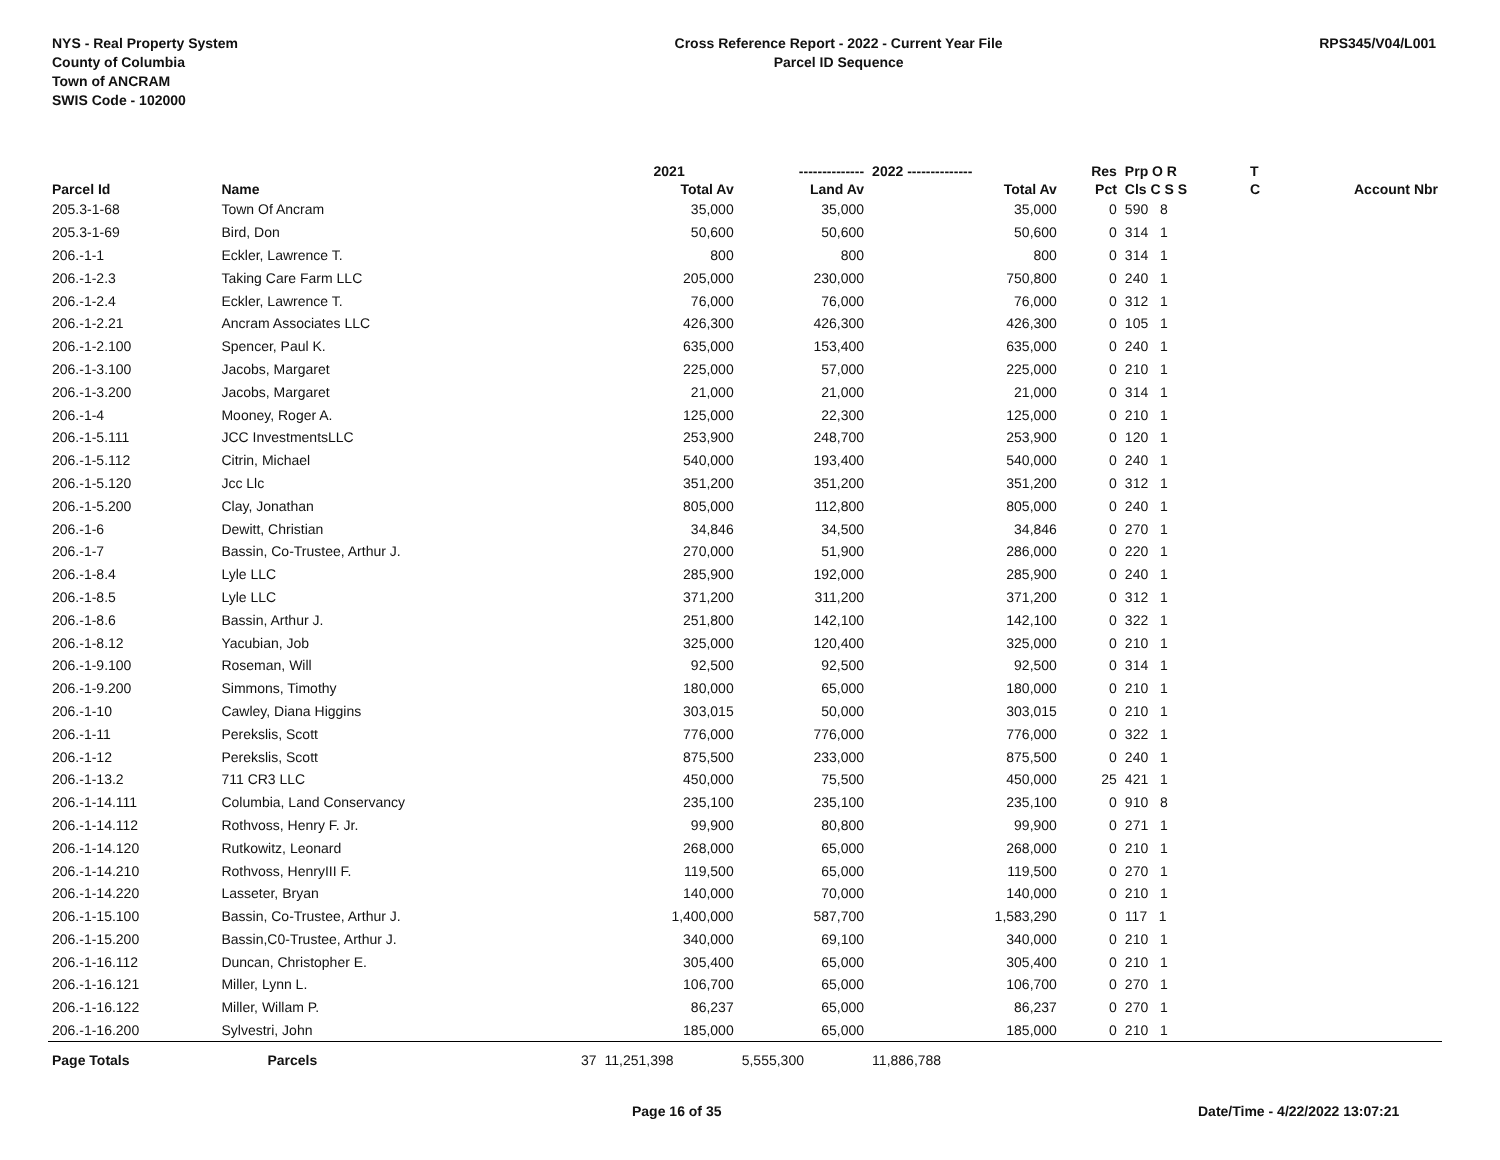NYS - Real Property System
County of Columbia
Town of ANCRAM
SWIS Code - 102000
Cross Reference Report - 2022 - Current Year File
Parcel ID Sequence
RPS345/V04/L001
| | | | 2021 | -------------- | 2022 -------------- | Res | Prp O R | T | |
| --- | --- | --- | --- | --- | --- | --- | --- | --- | --- |
| Parcel Id | Name | | Total Av | Land Av | Total Av | Pct | Cls C S S | C | Account Nbr |
| 205.3-1-68 | Town Of Ancram | | 35,000 | 35,000 | 35,000 | 0 | 590 8 | | |
| 205.3-1-69 | Bird, Don | | 50,600 | 50,600 | 50,600 | 0 | 314 1 | | |
| 206.-1-1 | Eckler, Lawrence T. | | 800 | 800 | 800 | 0 | 314 1 | | |
| 206.-1-2.3 | Taking Care Farm LLC | | 205,000 | 230,000 | 750,800 | 0 | 240 1 | | |
| 206.-1-2.4 | Eckler, Lawrence T. | | 76,000 | 76,000 | 76,000 | 0 | 312 1 | | |
| 206.-1-2.21 | Ancram Associates LLC | | 426,300 | 426,300 | 426,300 | 0 | 105 1 | | |
| 206.-1-2.100 | Spencer, Paul K. | | 635,000 | 153,400 | 635,000 | 0 | 240 1 | | |
| 206.-1-3.100 | Jacobs, Margaret | | 225,000 | 57,000 | 225,000 | 0 | 210 1 | | |
| 206.-1-3.200 | Jacobs, Margaret | | 21,000 | 21,000 | 21,000 | 0 | 314 1 | | |
| 206.-1-4 | Mooney, Roger A. | | 125,000 | 22,300 | 125,000 | 0 | 210 1 | | |
| 206.-1-5.111 | JCC InvestmentsLLC | | 253,900 | 248,700 | 253,900 | 0 | 120 1 | | |
| 206.-1-5.112 | Citrin, Michael | | 540,000 | 193,400 | 540,000 | 0 | 240 1 | | |
| 206.-1-5.120 | Jcc Llc | | 351,200 | 351,200 | 351,200 | 0 | 312 1 | | |
| 206.-1-5.200 | Clay, Jonathan | | 805,000 | 112,800 | 805,000 | 0 | 240 1 | | |
| 206.-1-6 | Dewitt, Christian | | 34,846 | 34,500 | 34,846 | 0 | 270 1 | | |
| 206.-1-7 | Bassin, Co-Trustee, Arthur J. | | 270,000 | 51,900 | 286,000 | 0 | 220 1 | | |
| 206.-1-8.4 | Lyle LLC | | 285,900 | 192,000 | 285,900 | 0 | 240 1 | | |
| 206.-1-8.5 | Lyle LLC | | 371,200 | 311,200 | 371,200 | 0 | 312 1 | | |
| 206.-1-8.6 | Bassin, Arthur J. | | 251,800 | 142,100 | 142,100 | 0 | 322 1 | | |
| 206.-1-8.12 | Yacubian, Job | | 325,000 | 120,400 | 325,000 | 0 | 210 1 | | |
| 206.-1-9.100 | Roseman, Will | | 92,500 | 92,500 | 92,500 | 0 | 314 1 | | |
| 206.-1-9.200 | Simmons, Timothy | | 180,000 | 65,000 | 180,000 | 0 | 210 1 | | |
| 206.-1-10 | Cawley, Diana Higgins | | 303,015 | 50,000 | 303,015 | 0 | 210 1 | | |
| 206.-1-11 | Perekslis, Scott | | 776,000 | 776,000 | 776,000 | 0 | 322 1 | | |
| 206.-1-12 | Perekslis, Scott | | 875,500 | 233,000 | 875,500 | 0 | 240 1 | | |
| 206.-1-13.2 | 711 CR3 LLC | | 450,000 | 75,500 | 450,000 | 25 | 421 1 | | |
| 206.-1-14.111 | Columbia, Land Conservancy | | 235,100 | 235,100 | 235,100 | 0 | 910 8 | | |
| 206.-1-14.112 | Rothvoss, Henry F. Jr. | | 99,900 | 80,800 | 99,900 | 0 | 271 1 | | |
| 206.-1-14.120 | Rutkowitz, Leonard | | 268,000 | 65,000 | 268,000 | 0 | 210 1 | | |
| 206.-1-14.210 | Rothvoss, HenryIII F. | | 119,500 | 65,000 | 119,500 | 0 | 270 1 | | |
| 206.-1-14.220 | Lasseter, Bryan | | 140,000 | 70,000 | 140,000 | 0 | 210 1 | | |
| 206.-1-15.100 | Bassin, Co-Trustee, Arthur J. | | 1,400,000 | 587,700 | 1,583,290 | 0 | 117 1 | | |
| 206.-1-15.200 | Bassin,C0-Trustee, Arthur J. | | 340,000 | 69,100 | 340,000 | 0 | 210 1 | | |
| 206.-1-16.112 | Duncan, Christopher E. | | 305,400 | 65,000 | 305,400 | 0 | 210 1 | | |
| 206.-1-16.121 | Miller, Lynn L. | | 106,700 | 65,000 | 106,700 | 0 | 270 1 | | |
| 206.-1-16.122 | Miller, Willam P. | | 86,237 | 65,000 | 86,237 | 0 | 270 1 | | |
| 206.-1-16.200 | Sylvestri, John | | 185,000 | 65,000 | 185,000 | 0 | 210 1 | | |
| Page Totals | Parcels | 37 | 11,251,398 | 5,555,300 | 11,886,788 | | | | |
Page 16 of 35 Date/Time - 4/22/2022 13:07:21